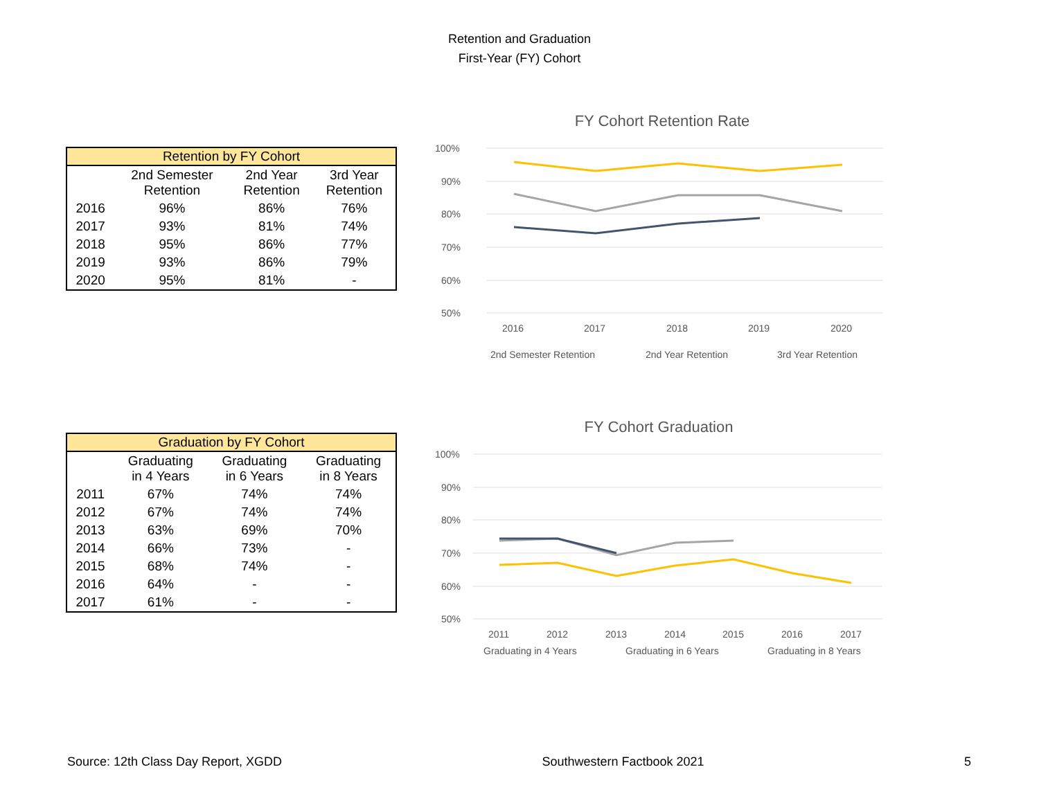Retention and Graduation
First-Year (FY) Cohort
| Retention by FY Cohort | | | |
| --- | --- | --- | --- |
| | 2nd Semester Retention | 2nd Year Retention | 3rd Year Retention |
| 2016 | 96% | 86% | 76% |
| 2017 | 93% | 81% | 74% |
| 2018 | 95% | 86% | 77% |
| 2019 | 93% | 86% | 79% |
| 2020 | 95% | 81% | - |
FY Cohort Retention Rate
100%
90%
80%
70%
60%
50%
2016
2017
2018
2019
2020
2nd Semester Retention
2nd Year Retention
3rd Year Retention
| Graduation by FY Cohort | | | |
| --- | --- | --- | --- |
| | Graduating in 4 Years | Graduating in 6 Years | Graduating in 8 Years |
| 2011 | 67% | 74% | 74% |
| 2012 | 67% | 74% | 74% |
| 2013 | 63% | 69% | 70% |
| 2014 | 66% | 73% | - |
| 2015 | 68% | 74% | - |
| 2016 | 64% | - | - |
| 2017 | 61% | - | - |
FY Cohort Graduation
100%
90%
80%
70%
60%
50%
2011
2012
2013
2014
2015
2016
2017
Graduating in 4 Years
Graduating in 6 Years
Graduating in 8 Years
Source: 12th Class Day Report, XGDD Southwestern Factbook 2021 5